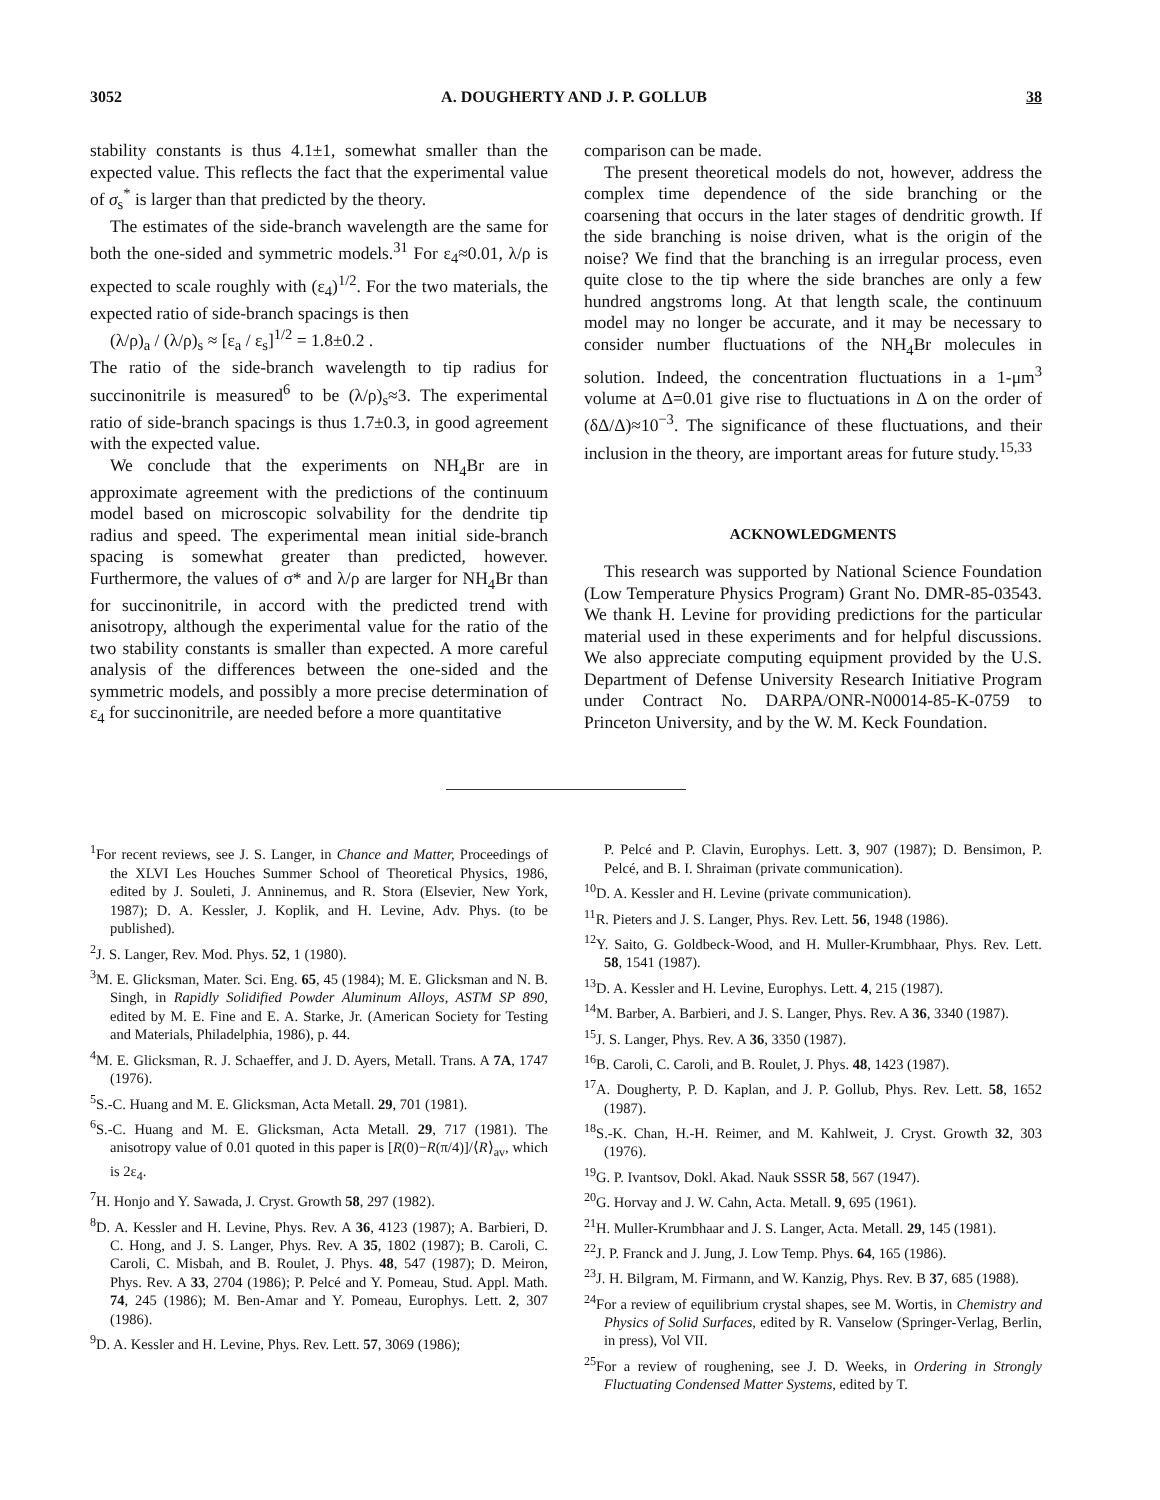3052 A. DOUGHERTY AND J. P. GOLLUB 38
stability constants is thus 4.1±1, somewhat smaller than the expected value. This reflects the fact that the experimental value of σ<sub>s</sub><sup>*</sup> is larger than that predicted by the theory.
The estimates of the side-branch wavelength are the same for both the one-sided and symmetric models.<sup>31</sup> For ε<sub>4</sub>≈0.01, λ/ρ is expected to scale roughly with (ε<sub>4</sub>)<sup>1/2</sup>. For the two materials, the expected ratio of side-branch spacings is then
(λ/ρ)<sub>a</sub> / (λ/ρ)<sub>s</sub> ≈ [ε<sub>a</sub> / ε<sub>s</sub>]<sup>1/2</sup> = 1.8±0.2 .
The ratio of the side-branch wavelength to tip radius for succinonitrile is measured<sup>6</sup> to be (λ/ρ)<sub>s</sub>≈3. The experimental ratio of side-branch spacings is thus 1.7±0.3, in good agreement with the expected value.
We conclude that the experiments on NH<sub>4</sub>Br are in approximate agreement with the predictions of the continuum model based on microscopic solvability for the dendrite tip radius and speed. The experimental mean initial side-branch spacing is somewhat greater than predicted, however. Furthermore, the values of σ* and λ/ρ are larger for NH<sub>4</sub>Br than for succinonitrile, in accord with the predicted trend with anisotropy, although the experimental value for the ratio of the two stability constants is smaller than expected. A more careful analysis of the differences between the one-sided and the symmetric models, and possibly a more precise determination of ε<sub>4</sub> for succinonitrile, are needed before a more quantitative
comparison can be made.
The present theoretical models do not, however, address the complex time dependence of the side branching or the coarsening that occurs in the later stages of dendritic growth. If the side branching is noise driven, what is the origin of the noise? We find that the branching is an irregular process, even quite close to the tip where the side branches are only a few hundred angstroms long. At that length scale, the continuum model may no longer be accurate, and it may be necessary to consider number fluctuations of the NH<sub>4</sub>Br molecules in solution. Indeed, the concentration fluctuations in a 1-μm<sup>3</sup> volume at Δ=0.01 give rise to fluctuations in Δ on the order of (δΔ/Δ)≈10<sup>−3</sup>. The significance of these fluctuations, and their inclusion in the theory, are important areas for future study.<sup>15,33</sup>
ACKNOWLEDGMENTS
This research was supported by National Science Foundation (Low Temperature Physics Program) Grant No. DMR-85-03543. We thank H. Levine for providing predictions for the particular material used in these experiments and for helpful discussions. We also appreciate computing equipment provided by the U.S. Department of Defense University Research Initiative Program under Contract No. DARPA/ONR-N00014-85-K-0759 to Princeton University, and by the W. M. Keck Foundation.
<sup>1</sup> For recent reviews, see J. S. Langer, in Chance and Matter, Proceedings of the XLVI Les Houches Summer School of Theoretical Physics, 1986, edited by J. Souleti, J. Anninemus, and R. Stora (Elsevier, New York, 1987); D. A. Kessler, J. Koplik, and H. Levine, Adv. Phys. (to be published).
<sup>2</sup> J. S. Langer, Rev. Mod. Phys. 52, 1 (1980).
<sup>3</sup> M. E. Glicksman, Mater. Sci. Eng. 65, 45 (1984); M. E. Glicksman and N. B. Singh, in Rapidly Solidified Powder Aluminum Alloys, ASTM SP 890, edited by M. E. Fine and E. A. Starke, Jr. (American Society for Testing and Materials, Philadelphia, 1986), p. 44.
<sup>4</sup> M. E. Glicksman, R. J. Schaeffer, and J. D. Ayers, Metall. Trans. A 7A, 1747 (1976).
<sup>5</sup> S.-C. Huang and M. E. Glicksman, Acta Metall. 29, 701 (1981).
<sup>6</sup> S.-C. Huang and M. E. Glicksman, Acta Metall. 29, 717 (1981). The anisotropy value of 0.01 quoted in this paper is [R(0)−R(π/4)]/⟨R⟩<sub>av</sub>, which is 2ε<sub>4</sub>.
<sup>7</sup>H. Honjo and Y. Sawada, J. Cryst. Growth 58, 297 (1982).
<sup>8</sup> D. A. Kessler and H. Levine, Phys. Rev. A 36, 4123 (1987); A. Barbieri, D. C. Hong, and J. S. Langer, Phys. Rev. A 35, 1802 (1987); B. Caroli, C. Caroli, C. Misbah, and B. Roulet, J. Phys. 48, 547 (1987); D. Meiron, Phys. Rev. A 33, 2704 (1986); P. Pelcé and Y. Pomeau, Stud. Appl. Math. 74, 245 (1986); M. Ben-Amar and Y. Pomeau, Europhys. Lett. 2, 307 (1986).
<sup>9</sup> D. A. Kessler and H. Levine, Phys. Rev. Lett. 57, 3069 (1986);
P. Pelcé and P. Clavin, Europhys. Lett. 3, 907 (1987); D. Bensimon, P. Pelcé, and B. I. Shraiman (private communication).
<sup>10</sup> D. A. Kessler and H. Levine (private communication).
<sup>11</sup> R. Pieters and J. S. Langer, Phys. Rev. Lett. 56, 1948 (1986).
<sup>12</sup> Y. Saito, G. Goldbeck-Wood, and H. Muller-Krumbhaar, Phys. Rev. Lett. 58, 1541 (1987).
<sup>13</sup> D. A. Kessler and H. Levine, Europhys. Lett. 4, 215 (1987).
<sup>14</sup> M. Barber, A. Barbieri, and J. S. Langer, Phys. Rev. A 36, 3340 (1987).
<sup>15</sup> J. S. Langer, Phys. Rev. A 36, 3350 (1987).
<sup>16</sup>B. Caroli, C. Caroli, and B. Roulet, J. Phys. 48, 1423 (1987).
<sup>17</sup> A. Dougherty, P. D. Kaplan, and J. P. Gollub, Phys. Rev. Lett. 58, 1652 (1987).
<sup>18</sup>S.-K. Chan, H.-H. Reimer, and M. Kahlweit, J. Cryst. Growth 32, 303 (1976).
<sup>19</sup> G. P. Ivantsov, Dokl. Akad. Nauk SSSR 58, 567 (1947).
<sup>20</sup> G. Horvay and J. W. Cahn, Acta. Metall. 9, 695 (1961).
<sup>21</sup>H. Muller-Krumbhaar and J. S. Langer, Acta. Metall. 29, 145 (1981).
<sup>22</sup> J. P. Franck and J. Jung, J. Low Temp. Phys. 64, 165 (1986).
<sup>23</sup> J. H. Bilgram, M. Firmann, and W. Kanzig, Phys. Rev. B 37, 685 (1988).
<sup>24</sup> For a review of equilibrium crystal shapes, see M. Wortis, in Chemistry and Physics of Solid Surfaces, edited by R. Vanselow (Springer-Verlag, Berlin, in press), Vol VII.
<sup>25</sup> For a review of roughening, see J. D. Weeks, in Ordering in Strongly Fluctuating Condensed Matter Systems, edited by T.